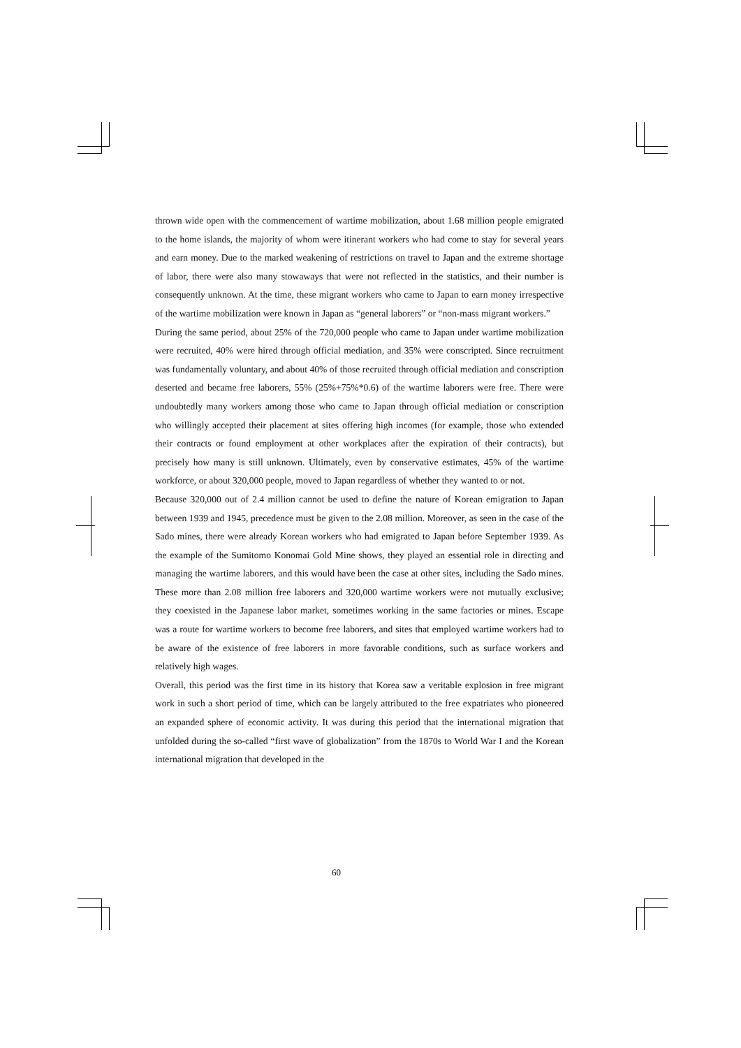thrown wide open with the commencement of wartime mobilization, about 1.68 million people emigrated to the home islands, the majority of whom were itinerant workers who had come to stay for several years and earn money. Due to the marked weakening of restrictions on travel to Japan and the extreme shortage of labor, there were also many stowaways that were not reflected in the statistics, and their number is consequently unknown. At the time, these migrant workers who came to Japan to earn money irrespective of the wartime mobilization were known in Japan as “general laborers” or “non-mass migrant workers.”
During the same period, about 25% of the 720,000 people who came to Japan under wartime mobilization were recruited, 40% were hired through official mediation, and 35% were conscripted. Since recruitment was fundamentally voluntary, and about 40% of those recruited through official mediation and conscription deserted and became free laborers, 55% (25%+75%*0.6) of the wartime laborers were free. There were undoubtedly many workers among those who came to Japan through official mediation or conscription who willingly accepted their placement at sites offering high incomes (for example, those who extended their contracts or found employment at other workplaces after the expiration of their contracts), but precisely how many is still unknown. Ultimately, even by conservative estimates, 45% of the wartime workforce, or about 320,000 people, moved to Japan regardless of whether they wanted to or not.
Because 320,000 out of 2.4 million cannot be used to define the nature of Korean emigration to Japan between 1939 and 1945, precedence must be given to the 2.08 million. Moreover, as seen in the case of the Sado mines, there were already Korean workers who had emigrated to Japan before September 1939. As the example of the Sumitomo Konomai Gold Mine shows, they played an essential role in directing and managing the wartime laborers, and this would have been the case at other sites, including the Sado mines. These more than 2.08 million free laborers and 320,000 wartime workers were not mutually exclusive; they coexisted in the Japanese labor market, sometimes working in the same factories or mines. Escape was a route for wartime workers to become free laborers, and sites that employed wartime workers had to be aware of the existence of free laborers in more favorable conditions, such as surface workers and relatively high wages.
Overall, this period was the first time in its history that Korea saw a veritable explosion in free migrant work in such a short period of time, which can be largely attributed to the free expatriates who pioneered an expanded sphere of economic activity. It was during this period that the international migration that unfolded during the so-called “first wave of globalization” from the 1870s to World War I and the Korean international migration that developed in the
60